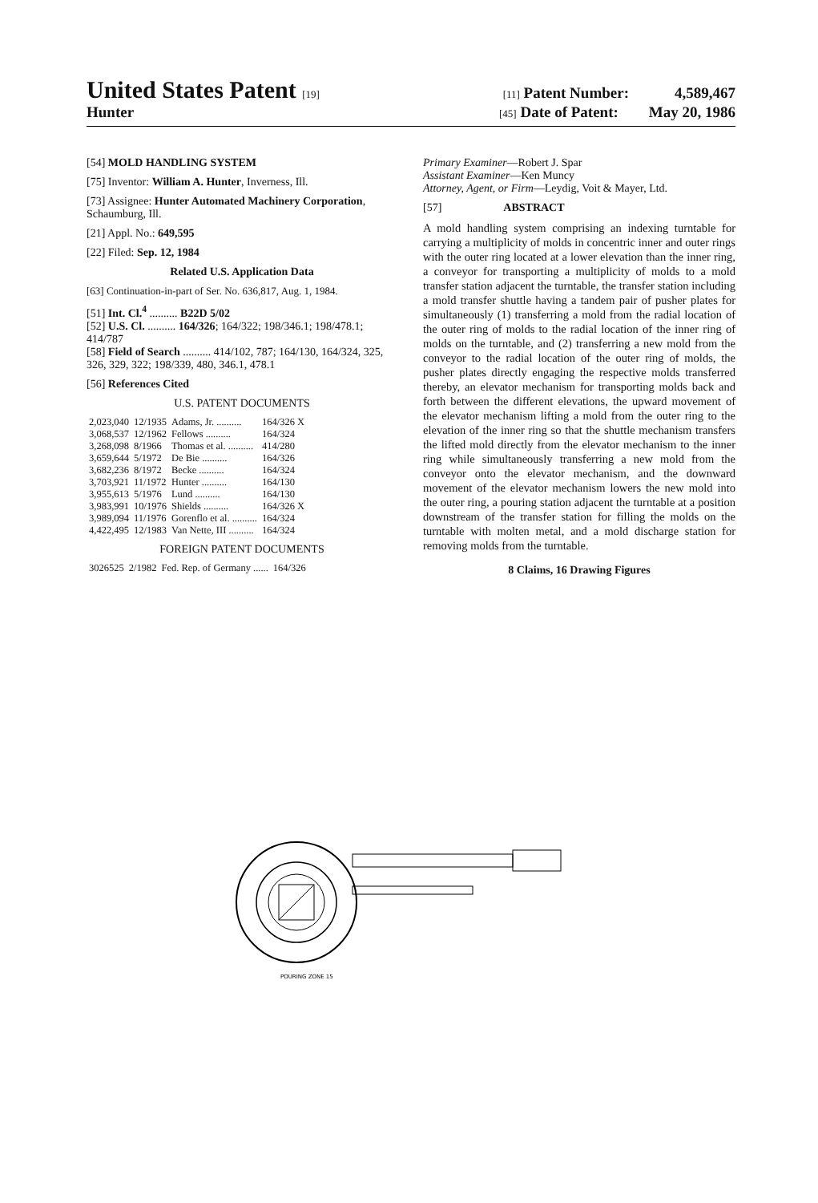United States Patent [19] [11] Patent Number: 4,589,467
Hunter [45] Date of Patent: May 20, 1986
[54] MOLD HANDLING SYSTEM
[75] Inventor: William A. Hunter, Inverness, Ill.
[73] Assignee: Hunter Automated Machinery Corporation, Schaumburg, Ill.
[21] Appl. No.: 649,595
[22] Filed: Sep. 12, 1984
Related U.S. Application Data
[63] Continuation-in-part of Ser. No. 636,817, Aug. 1, 1984.
[51] Int. Cl.<sup>4</sup> .......... B22D 5/02
[52] U.S. Cl. .......... 164/326; 164/322; 198/346.1; 198/478.1; 414/787
[58] Field of Search .......... 414/102, 787; 164/130, 164/324, 325, 326, 329, 322; 198/339, 480, 346.1, 478.1
[56] References Cited
U.S. PATENT DOCUMENTS
| 2,023,040 | 12/1935 | Adams, Jr. .......... | 164/326 X |
| 3,068,537 | 12/1962 | Fellows .......... | 164/324 |
| 3,268,098 | 8/1966 | Thomas et al. .......... | 414/280 |
| 3,659,644 | 5/1972 | De Bie .......... | 164/326 |
| 3,682,236 | 8/1972 | Becke .......... | 164/324 |
| 3,703,921 | 11/1972 | Hunter .......... | 164/130 |
| 3,955,613 | 5/1976 | Lund .......... | 164/130 |
| 3,983,991 | 10/1976 | Shields .......... | 164/326 X |
| 3,989,094 | 11/1976 | Gorenflo et al. .......... | 164/324 |
| 4,422,495 | 12/1983 | Van Nette, III .......... | 164/324 |
FOREIGN PATENT DOCUMENTS
| 3026525 | 2/1982 | Fed. Rep. of Germany ...... | 164/326 |
Primary Examiner—Robert J. Spar
Assistant Examiner—Ken Muncy
Attorney, Agent, or Firm—Leydig, Voit & Mayer, Ltd.
[57] ABSTRACT
A mold handling system comprising an indexing turntable for carrying a multiplicity of molds in concentric inner and outer rings with the outer ring located at a lower elevation than the inner ring, a conveyor for transporting a multiplicity of molds to a mold transfer station adjacent the turntable, the transfer station including a mold transfer shuttle having a tandem pair of pusher plates for simultaneously (1) transferring a mold from the radial location of the outer ring of molds to the radial location of the inner ring of molds on the turntable, and (2) transferring a new mold from the conveyor to the radial location of the outer ring of molds, the pusher plates directly engaging the respective molds transferred thereby, an elevator mechanism for transporting molds back and forth between the different elevations, the upward movement of the elevator mechanism lifting a mold from the outer ring to the elevation of the inner ring so that the shuttle mechanism transfers the lifted mold directly from the elevator mechanism to the inner ring while simultaneously transferring a new mold from the conveyor onto the elevator mechanism, and the downward movement of the elevator mechanism lowers the new mold into the outer ring, a pouring station adjacent the turntable at a position downstream of the transfer station for filling the molds on the turntable with molten metal, and a mold discharge station for removing molds from the turntable.
8 Claims, 16 Drawing Figures
POURING ZONE 15